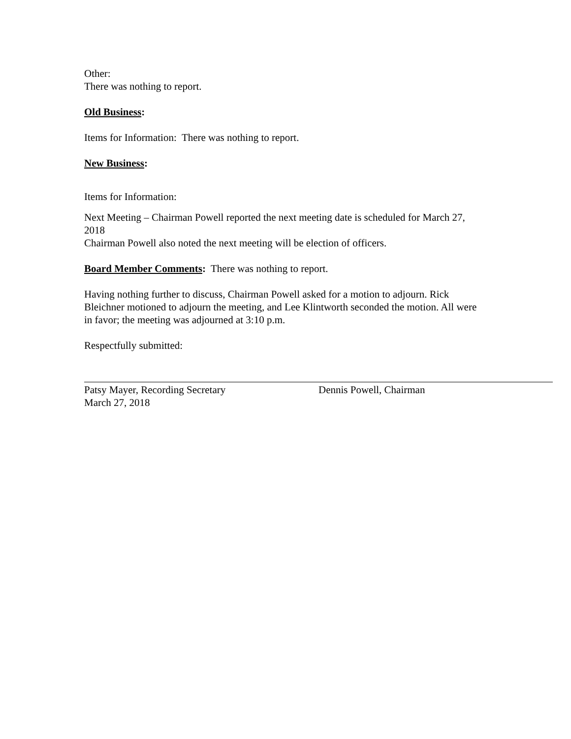Other:
There was nothing to report.
Old Business:
Items for Information: There was nothing to report.
New Business:
Items for Information:
Next Meeting – Chairman Powell reported the next meeting date is scheduled for March 27, 2018
Chairman Powell also noted the next meeting will be election of officers.
Board Member Comments: There was nothing to report.
Having nothing further to discuss, Chairman Powell asked for a motion to adjourn. Rick Bleichner motioned to adjourn the meeting, and Lee Klintworth seconded the motion. All were in favor; the meeting was adjourned at 3:10 p.m.
Respectfully submitted:
Patsy Mayer, Recording Secretary
March 27, 2018
Dennis Powell, Chairman